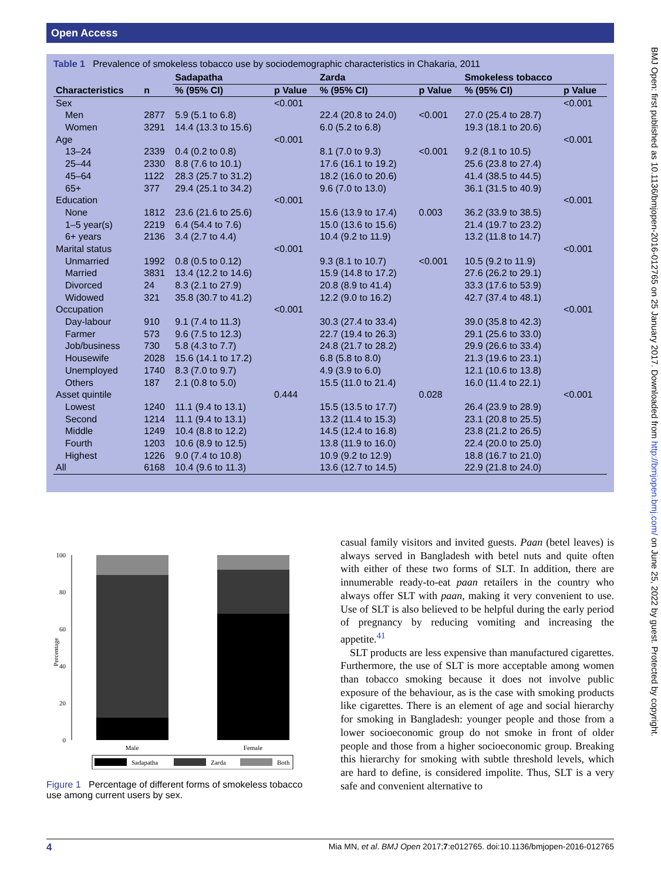Open Access
Table 1 Prevalence of smokeless tobacco use by sociodemographic characteristics in Chakaria, 2011
| | | Sadapatha | | Zarda | | Smokeless tobacco | |
| --- | --- | --- | --- | --- | --- | --- | --- |
| Characteristics | n | % (95% CI) | p Value | % (95% CI) | p Value | % (95% CI) | p Value |
| Sex | | | <0.001 | | | | <0.001 |
| Men | 2877 | 5.9 (5.1 to 6.8) | | 22.4 (20.8 to 24.0) | <0.001 | 27.0 (25.4 to 28.7) | |
| Women | 3291 | 14.4 (13.3 to 15.6) | | 6.0 (5.2 to 6.8) | | 19.3 (18.1 to 20.6) | |
| Age | | | <0.001 | | | | <0.001 |
| 13–24 | 2339 | 0.4 (0.2 to 0.8) | | 8.1 (7.0 to 9.3) | <0.001 | 9.2 (8.1 to 10.5) | |
| 25–44 | 2330 | 8.8 (7.6 to 10.1) | | 17.6 (16.1 to 19.2) | | 25.6 (23.8 to 27.4) | |
| 45–64 | 1122 | 28.3 (25.7 to 31.2) | | 18.2 (16.0 to 20.6) | | 41.4 (38.5 to 44.5) | |
| 65+ | 377 | 29.4 (25.1 to 34.2) | | 9.6 (7.0 to 13.0) | | 36.1 (31.5 to 40.9) | |
| Education | | | <0.001 | | | | <0.001 |
| None | 1812 | 23.6 (21.6 to 25.6) | | 15.6 (13.9 to 17.4) | 0.003 | 36.2 (33.9 to 38.5) | |
| 1–5 year(s) | 2219 | 6.4 (54.4 to 7.6) | | 15.0 (13.6 to 15.6) | | 21.4 (19.7 to 23.2) | |
| 6+ years | 2136 | 3.4 (2.7 to 4.4) | | 10.4 (9.2 to 11.9) | | 13.2 (11.8 to 14.7) | |
| Marital status | | | <0.001 | | | | <0.001 |
| Unmarried | 1992 | 0.8 (0.5 to 0.12) | | 9.3 (8.1 to 10.7) | <0.001 | 10.5 (9.2 to 11.9) | |
| Married | 3831 | 13.4 (12.2 to 14.6) | | 15.9 (14.8 to 17.2) | | 27.6 (26.2 to 29.1) | |
| Divorced | 24 | 8.3 (2.1 to 27.9) | | 20.8 (8.9 to 41.4) | | 33.3 (17.6 to 53.9) | |
| Widowed | 321 | 35.8 (30.7 to 41.2) | | 12.2 (9.0 to 16.2) | | 42.7 (37.4 to 48.1) | |
| Occupation | | | <0.001 | | | | <0.001 |
| Day-labour | 910 | 9.1 (7.4 to 11.3) | | 30.3 (27.4 to 33.4) | | 39.0 (35.8 to 42.3) | |
| Farmer | 573 | 9.6 (7.5 to 12.3) | | 22.7 (19.4 to 26.3) | | 29.1 (25.6 to 33.0) | |
| Job/business | 730 | 5.8 (4.3 to 7.7) | | 24.8 (21.7 to 28.2) | | 29.9 (26.6 to 33.4) | |
| Housewife | 2028 | 15.6 (14.1 to 17.2) | | 6.8 (5.8 to 8.0) | | 21.3 (19.6 to 23.1) | |
| Unemployed | 1740 | 8.3 (7.0 to 9.7) | | 4.9 (3.9 to 6.0) | | 12.1 (10.6 to 13.8) | |
| Others | 187 | 2.1 (0.8 to 5.0) | | 15.5 (11.0 to 21.4) | | 16.0 (11.4 to 22.1) | |
| Asset quintile | | | 0.444 | | 0.028 | | <0.001 |
| Lowest | 1240 | 11.1 (9.4 to 13.1) | | 15.5 (13.5 to 17.7) | | 26.4 (23.9 to 28.9) | |
| Second | 1214 | 11.1 (9.4 to 13.1) | | 13.2 (11.4 to 15.3) | | 23.1 (20.8 to 25.5) | |
| Middle | 1249 | 10.4 (8.8 to 12.2) | | 14.5 (12.4 to 16.8) | | 23.8 (21.2 to 26.5) | |
| Fourth | 1203 | 10.6 (8.9 to 12.5) | | 13.8 (11.9 to 16.0) | | 22.4 (20.0 to 25.0) | |
| Highest | 1226 | 9.0 (7.4 to 10.8) | | 10.9 (9.2 to 12.9) | | 18.8 (16.7 to 21.0) | |
| All | 6168 | 10.4 (9.6 to 11.3) | | 13.6 (12.7 to 14.5) | | 22.9 (21.8 to 24.0) | |
BMJ Open: first published as 10.1136/bmjopen-2016-012765 on 25 January 2017. Downloaded from http://bmjopen.bmj.com/ on June 25, 2022 by guest. Protected by copyright.
0
20
40
60
80
100
Percentage
Male
Female
Sadapatha
Zarda
Both
Figure 1 Percentage of different forms of smokeless tobacco use among current users by sex.
casual family visitors and invited guests. Paan (betel leaves) is always served in Bangladesh with betel nuts and quite often with either of these two forms of SLT. In addition, there are innumerable ready-to-eat paan retailers in the country who always offer SLT with paan, making it very convenient to use. Use of SLT is also believed to be helpful during the early period of pregnancy by reducing vomiting and increasing the appetite.<sup>41</sup>
SLT products are less expensive than manufactured cigarettes. Furthermore, the use of SLT is more acceptable among women than tobacco smoking because it does not involve public exposure of the behaviour, as is the case with smoking products like cigarettes. There is an element of age and social hierarchy for smoking in Bangladesh: younger people and those from a lower socioeconomic group do not smoke in front of older people and those from a higher socioeconomic group. Breaking this hierarchy for smoking with subtle threshold levels, which are hard to define, is considered impolite. Thus, SLT is a very safe and convenient alternative to
4 Mia MN, et al. BMJ Open 2017;7:e012765. doi:10.1136/bmjopen-2016-012765